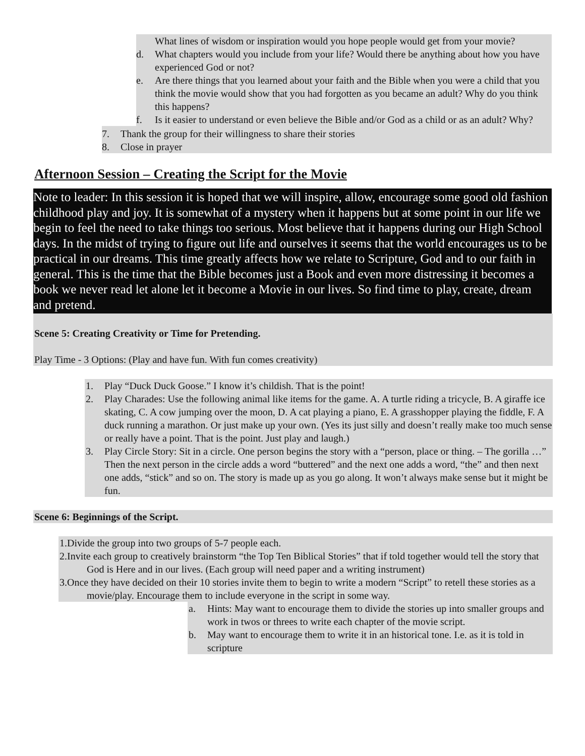What lines of wisdom or inspiration would you hope people would get from your movie?
d. What chapters would you include from your life? Would there be anything about how you have experienced God or not?
e. Are there things that you learned about your faith and the Bible when you were a child that you think the movie would show that you had forgotten as you became an adult? Why do you think this happens?
f. Is it easier to understand or even believe the Bible and/or God as a child or as an adult? Why?
7. Thank the group for their willingness to share their stories
8. Close in prayer
Afternoon Session – Creating the Script for the Movie
Note to leader: In this session it is hoped that we will inspire, allow, encourage some good old fashion childhood play and joy. It is somewhat of a mystery when it happens but at some point in our life we begin to feel the need to take things too serious. Most believe that it happens during our High School days. In the midst of trying to figure out life and ourselves it seems that the world encourages us to be practical in our dreams. This time greatly affects how we relate to Scripture, God and to our faith in general. This is the time that the Bible becomes just a Book and even more distressing it becomes a book we never read let alone let it become a Movie in our lives. So find time to play, create, dream and pretend.
Scene 5: Creating Creativity or Time for Pretending.
Play Time - 3 Options: (Play and have fun. With fun comes creativity)
1. Play “Duck Duck Goose.” I know it’s childish. That is the point!
2. Play Charades: Use the following animal like items for the game. A. A turtle riding a tricycle, B. A giraffe ice skating, C. A cow jumping over the moon, D. A cat playing a piano, E. A grasshopper playing the fiddle, F. A duck running a marathon. Or just make up your own. (Yes its just silly and doesn’t really make too much sense or really have a point. That is the point. Just play and laugh.)
3. Play Circle Story: Sit in a circle. One person begins the story with a “person, place or thing. – The gorilla …” Then the next person in the circle adds a word “buttered” and the next one adds a word, “the” and then next one adds, “stick” and so on. The story is made up as you go along. It won’t always make sense but it might be fun.
Scene 6: Beginnings of the Script.
1.Divide the group into two groups of 5-7 people each.
2.Invite each group to creatively brainstorm “the Top Ten Biblical Stories” that if told together would tell the story that God is Here and in our lives. (Each group will need paper and a writing instrument)
3.Once they have decided on their 10 stories invite them to begin to write a modern “Script” to retell these stories as a movie/play. Encourage them to include everyone in the script in some way.
a. Hints: May want to encourage them to divide the stories up into smaller groups and work in twos or threes to write each chapter of the movie script.
b. May want to encourage them to write it in an historical tone. I.e. as it is told in scripture